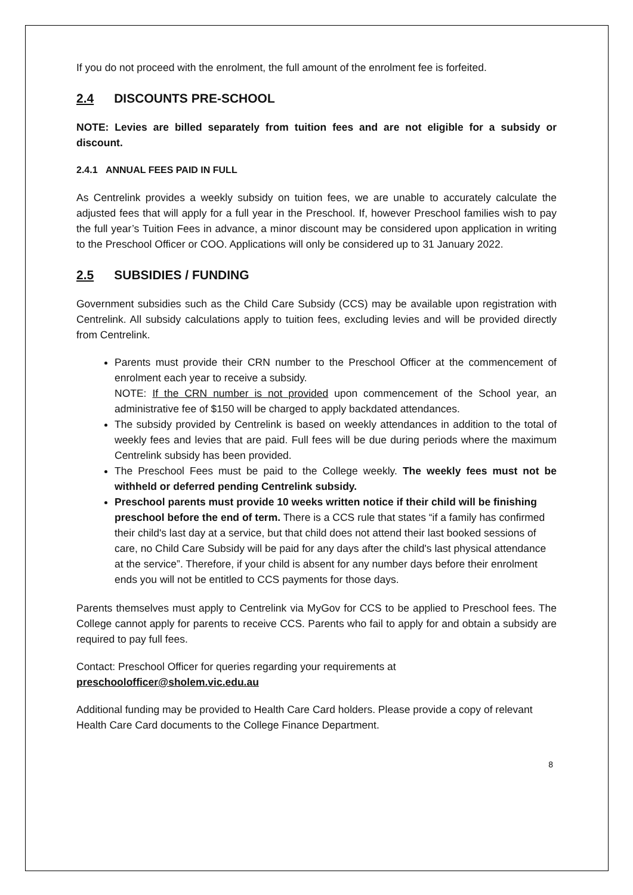If you do not proceed with the enrolment, the full amount of the enrolment fee is forfeited.
2.4 DISCOUNTS PRE-SCHOOL
NOTE: Levies are billed separately from tuition fees and are not eligible for a subsidy or discount.
2.4.1 ANNUAL FEES PAID IN FULL
As Centrelink provides a weekly subsidy on tuition fees, we are unable to accurately calculate the adjusted fees that will apply for a full year in the Preschool. If, however Preschool families wish to pay the full year’s Tuition Fees in advance, a minor discount may be considered upon application in writing to the Preschool Officer or COO. Applications will only be considered up to 31 January 2022.
2.5 SUBSIDIES / FUNDING
Government subsidies such as the Child Care Subsidy (CCS) may be available upon registration with Centrelink. All subsidy calculations apply to tuition fees, excluding levies and will be provided directly from Centrelink.
Parents must provide their CRN number to the Preschool Officer at the commencement of enrolment each year to receive a subsidy.
NOTE: If the CRN number is not provided upon commencement of the School year, an administrative fee of $150 will be charged to apply backdated attendances.
The subsidy provided by Centrelink is based on weekly attendances in addition to the total of weekly fees and levies that are paid. Full fees will be due during periods where the maximum Centrelink subsidy has been provided.
The Preschool Fees must be paid to the College weekly. The weekly fees must not be withheld or deferred pending Centrelink subsidy.
Preschool parents must provide 10 weeks written notice if their child will be finishing preschool before the end of term. There is a CCS rule that states “if a family has confirmed their child's last day at a service, but that child does not attend their last booked sessions of care, no Child Care Subsidy will be paid for any days after the child's last physical attendance at the service”. Therefore, if your child is absent for any number days before their enrolment ends you will not be entitled to CCS payments for those days.
Parents themselves must apply to Centrelink via MyGov for CCS to be applied to Preschool fees. The College cannot apply for parents to receive CCS. Parents who fail to apply for and obtain a subsidy are required to pay full fees.
Contact: Preschool Officer for queries regarding your requirements at
preschoolofficer@sholem.vic.edu.au
Additional funding may be provided to Health Care Card holders. Please provide a copy of relevant Health Care Card documents to the College Finance Department.
8